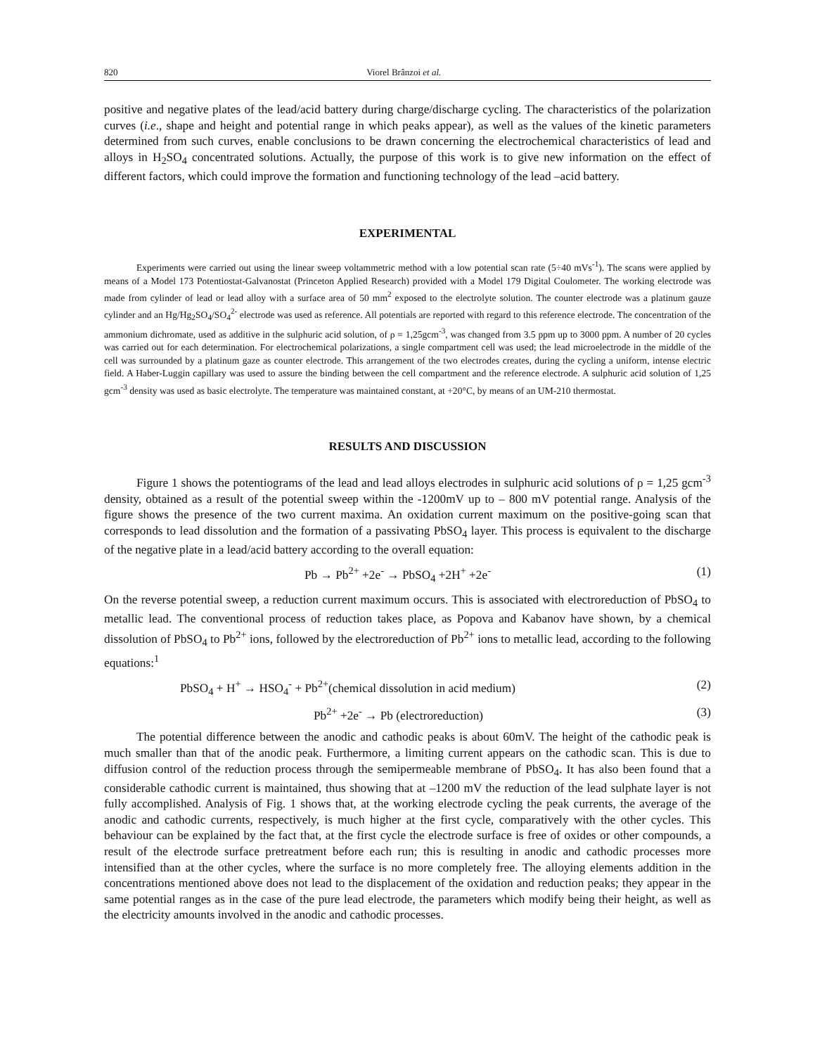820 Viorel Brânzoi et al.
positive and negative plates of the lead/acid battery during charge/discharge cycling. The characteristics of the polarization curves (i.e., shape and height and potential range in which peaks appear), as well as the values of the kinetic parameters determined from such curves, enable conclusions to be drawn concerning the electrochemical characteristics of lead and alloys in H<sub>2</sub>SO<sub>4</sub> concentrated solutions. Actually, the purpose of this work is to give new information on the effect of different factors, which could improve the formation and functioning technology of the lead –acid battery.
EXPERIMENTAL
Experiments were carried out using the linear sweep voltammetric method with a low potential scan rate (5÷40 mVs<sup>-1</sup>). The scans were applied by means of a Model 173 Potentiostat-Galvanostat (Princeton Applied Research) provided with a Model 179 Digital Coulometer. The working electrode was made from cylinder of lead or lead alloy with a surface area of 50 mm<sup>2</sup> exposed to the electrolyte solution. The counter electrode was a platinum gauze cylinder and an Hg/Hg<sub>2</sub>SO<sub>4</sub>/SO<sub>4</sub><sup>2-</sup> electrode was used as reference. All potentials are reported with regard to this reference electrode. The concentration of the ammonium dichromate, used as additive in the sulphuric acid solution, of ρ = 1,25gcm<sup>-3</sup>, was changed from 3.5 ppm up to 3000 ppm. A number of 20 cycles was carried out for each determination. For electrochemical polarizations, a single compartment cell was used; the lead microelectrode in the middle of the cell was surrounded by a platinum gaze as counter electrode. This arrangement of the two electrodes creates, during the cycling a uniform, intense electric field. A Haber-Luggin capillary was used to assure the binding between the cell compartment and the reference electrode. A sulphuric acid solution of 1,25 gcm<sup>-3</sup> density was used as basic electrolyte. The temperature was maintained constant, at +20°C, by means of an UM-210 thermostat.
RESULTS AND DISCUSSION
Figure 1 shows the potentiograms of the lead and lead alloys electrodes in sulphuric acid solutions of ρ = 1,25 gcm<sup>-3</sup> density, obtained as a result of the potential sweep within the -1200mV up to – 800 mV potential range. Analysis of the figure shows the presence of the two current maxima. An oxidation current maximum on the positive-going scan that corresponds to lead dissolution and the formation of a passivating PbSO<sub>4</sub> layer. This process is equivalent to the discharge of the negative plate in a lead/acid battery according to the overall equation:
Pb → Pb<sup>2+</sup> +2e<sup>-</sup> → PbSO<sub>4</sub> +2H<sup>+</sup> +2e<sup>-</sup> (1)
On the reverse potential sweep, a reduction current maximum occurs. This is associated with electroreduction of PbSO<sub>4</sub> to metallic lead. The conventional process of reduction takes place, as Popova and Kabanov have shown, by a chemical dissolution of PbSO<sub>4</sub> to Pb<sup>2+</sup> ions, followed by the electroreduction of Pb<sup>2+</sup> ions to metallic lead, according to the following equations:<sup>1</sup>
PbSO<sub>4</sub> + H<sup>+</sup> → HSO<sub>4</sub><sup>-</sup> + Pb<sup>2+</sup>(chemical dissolution in acid medium) (2)
Pb<sup>2+</sup> +2e<sup>-</sup> → Pb (electroreduction) (3)
The potential difference between the anodic and cathodic peaks is about 60mV. The height of the cathodic peak is much smaller than that of the anodic peak. Furthermore, a limiting current appears on the cathodic scan. This is due to diffusion control of the reduction process through the semipermeable membrane of PbSO<sub>4</sub>. It has also been found that a considerable cathodic current is maintained, thus showing that at –1200 mV the reduction of the lead sulphate layer is not fully accomplished. Analysis of Fig. 1 shows that, at the working electrode cycling the peak currents, the average of the anodic and cathodic currents, respectively, is much higher at the first cycle, comparatively with the other cycles. This behaviour can be explained by the fact that, at the first cycle the electrode surface is free of oxides or other compounds, a result of the electrode surface pretreatment before each run; this is resulting in anodic and cathodic processes more intensified than at the other cycles, where the surface is no more completely free. The alloying elements addition in the concentrations mentioned above does not lead to the displacement of the oxidation and reduction peaks; they appear in the same potential ranges as in the case of the pure lead electrode, the parameters which modify being their height, as well as the electricity amounts involved in the anodic and cathodic processes.